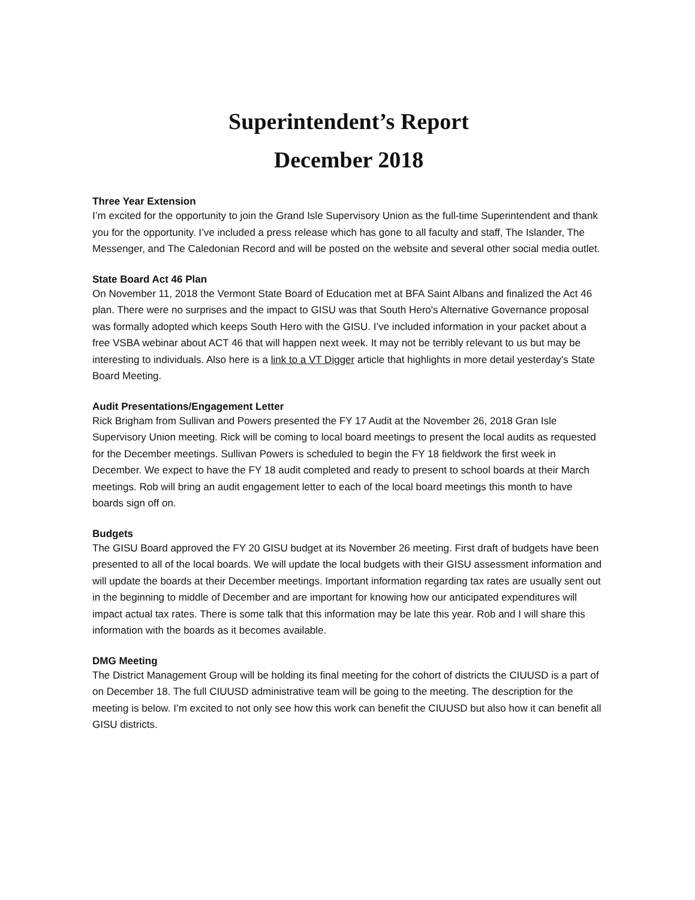Superintendent’s Report
December 2018
Three Year Extension
I’m excited for the opportunity to join the Grand Isle Supervisory Union as the full-time Superintendent and thank you for the opportunity. I’ve included a press release which has gone to all faculty and staff, The Islander, The Messenger, and The Caledonian Record and will be posted on the website and several other social media outlet.
State Board Act 46 Plan
On November 11, 2018 the Vermont State Board of Education met at BFA Saint Albans and finalized the Act 46 plan. There were no surprises and the impact to GISU was that South Hero's Alternative Governance proposal was formally adopted which keeps South Hero with the GISU. I’ve included information in your packet about a free VSBA webinar about ACT 46 that will happen next week. It may not be terribly relevant to us but may be interesting to individuals. Also here is a link to a VT Digger article that highlights in more detail yesterday's State Board Meeting.
Audit Presentations/Engagement Letter
Rick Brigham from Sullivan and Powers presented the FY 17 Audit at the November 26, 2018 Gran Isle Supervisory Union meeting. Rick will be coming to local board meetings to present the local audits as requested for the December meetings. Sullivan Powers is scheduled to begin the FY 18 fieldwork the first week in December. We expect to have the FY 18 audit completed and ready to present to school boards at their March meetings. Rob will bring an audit engagement letter to each of the local board meetings this month to have boards sign off on.
Budgets
The GISU Board approved the FY 20 GISU budget at its November 26 meeting. First draft of budgets have been presented to all of the local boards. We will update the local budgets with their GISU assessment information and will update the boards at their December meetings. Important information regarding tax rates are usually sent out in the beginning to middle of December and are important for knowing how our anticipated expenditures will impact actual tax rates. There is some talk that this information may be late this year. Rob and I will share this information with the boards as it becomes available.
DMG Meeting
The District Management Group will be holding its final meeting for the cohort of districts the CIUUSD is a part of on December 18. The full CIUUSD administrative team will be going to the meeting. The description for the meeting is below. I’m excited to not only see how this work can benefit the CIUUSD but also how it can benefit all GISU districts.